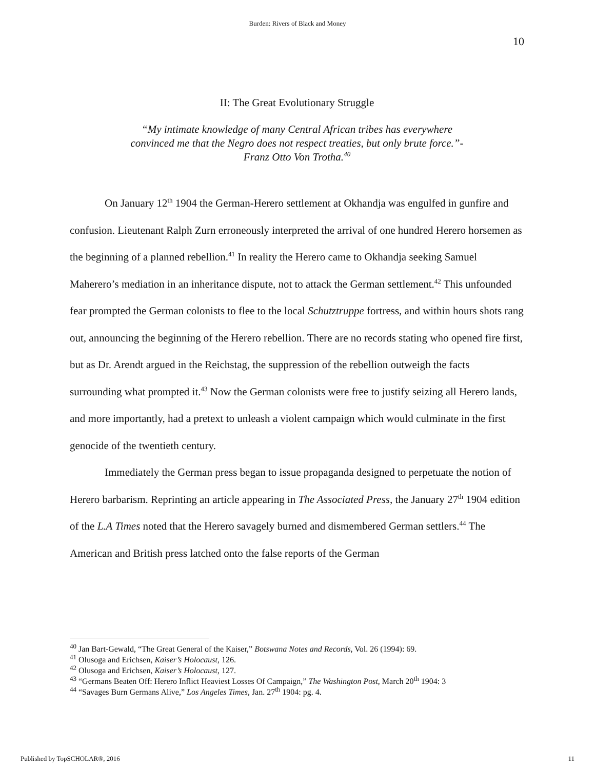Burden: Rivers of Black and Money
10
II: The Great Evolutionary Struggle
“My intimate knowledge of many Central African tribes has everywhere
convinced me that the Negro does not respect treaties, but only brute force.”-
Franz Otto Von Trotha.<sup>40</sup>
On January 12<sup>th</sup> 1904 the German-Herero settlement at Okhandja was engulfed in gunfire and confusion. Lieutenant Ralph Zurn erroneously interpreted the arrival of one hundred Herero horsemen as the beginning of a planned rebellion.<sup>41</sup> In reality the Herero came to Okhandja seeking Samuel Maherero’s mediation in an inheritance dispute, not to attack the German settlement.<sup>42</sup> This unfounded fear prompted the German colonists to flee to the local Schutztruppe fortress, and within hours shots rang out, announcing the beginning of the Herero rebellion. There are no records stating who opened fire first, but as Dr. Arendt argued in the Reichstag, the suppression of the rebellion outweigh the facts surrounding what prompted it.<sup>43</sup> Now the German colonists were free to justify seizing all Herero lands, and more importantly, had a pretext to unleash a violent campaign which would culminate in the first genocide of the twentieth century.
Immediately the German press began to issue propaganda designed to perpetuate the notion of Herero barbarism. Reprinting an article appearing in The Associated Press, the January 27<sup>th</sup> 1904 edition of the L.A Times noted that the Herero savagely burned and dismembered German settlers.<sup>44</sup> The American and British press latched onto the false reports of the German
<sup>40</sup> Jan Bart-Gewald, “The Great General of the Kaiser,” Botswana Notes and Records, Vol. 26 (1994): 69.
<sup>41</sup> Olusoga and Erichsen, Kaiser’s Holocaust, 126.
<sup>42</sup> Olusoga and Erichsen, Kaiser’s Holocaust, 127.
<sup>43</sup> “Germans Beaten Off: Herero Inflict Heaviest Losses Of Campaign,” The Washington Post, March 20<sup>th</sup> 1904: 3
<sup>44</sup> “Savages Burn Germans Alive,” Los Angeles Times, Jan. 27<sup>th</sup> 1904: pg. 4.
Published by TopSCHOLAR®, 2016 11